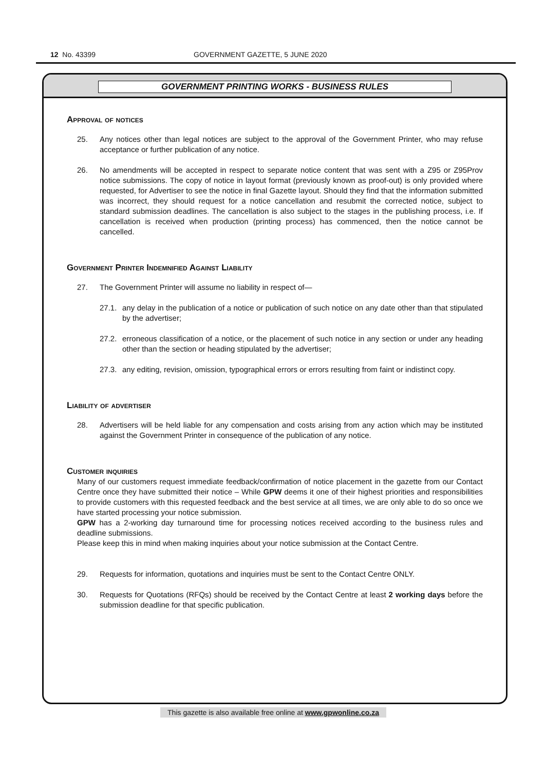12 No. 43399
GOVERNMENT GAZETTE, 5 JUNE 2020
GOVERNMENT PRINTING WORKS - BUSINESS RULES
Approval of notices
25. Any notices other than legal notices are subject to the approval of the Government Printer, who may refuse acceptance or further publication of any notice.
26. No amendments will be accepted in respect to separate notice content that was sent with a Z95 or Z95Prov notice submissions. The copy of notice in layout format (previously known as proof-out) is only provided where requested, for Advertiser to see the notice in final Gazette layout. Should they find that the information submitted was incorrect, they should request for a notice cancellation and resubmit the corrected notice, subject to standard submission deadlines. The cancellation is also subject to the stages in the publishing process, i.e. If cancellation is received when production (printing process) has commenced, then the notice cannot be cancelled.
Government Printer Indemnified Against Liability
27. The Government Printer will assume no liability in respect of—
27.1. any delay in the publication of a notice or publication of such notice on any date other than that stipulated by the advertiser;
27.2. erroneous classification of a notice, or the placement of such notice in any section or under any heading other than the section or heading stipulated by the advertiser;
27.3. any editing, revision, omission, typographical errors or errors resulting from faint or indistinct copy.
Liability of advertiser
28. Advertisers will be held liable for any compensation and costs arising from any action which may be instituted against the Government Printer in consequence of the publication of any notice.
Customer inquiries
Many of our customers request immediate feedback/confirmation of notice placement in the gazette from our Contact Centre once they have submitted their notice – While GPW deems it one of their highest priorities and responsibilities to provide customers with this requested feedback and the best service at all times, we are only able to do so once we have started processing your notice submission.
GPW has a 2-working day turnaround time for processing notices received according to the business rules and deadline submissions.
Please keep this in mind when making inquiries about your notice submission at the Contact Centre.
29. Requests for information, quotations and inquiries must be sent to the Contact Centre ONLY.
30. Requests for Quotations (RFQs) should be received by the Contact Centre at least 2 working days before the submission deadline for that specific publication.
This gazette is also available free online at www.gpwonline.co.za